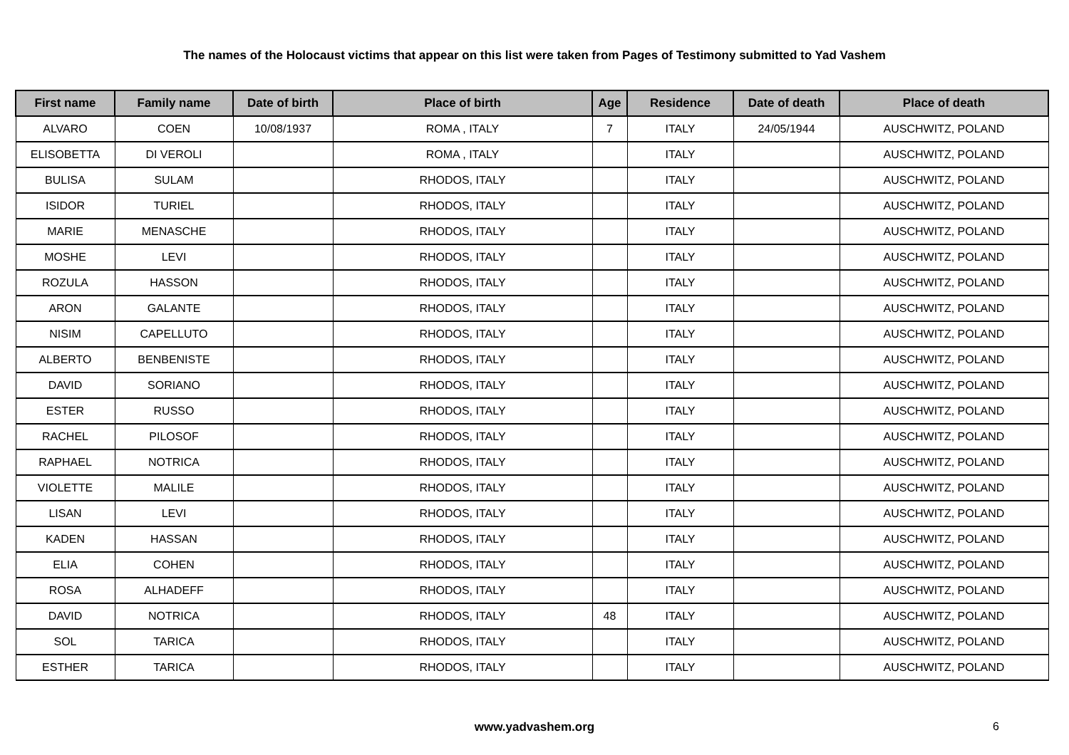The names of the Holocaust victims that appear on this list were taken from Pages of Testimony submitted to Yad Vashem
| First name | Family name | Date of birth | Place of birth | Age | Residence | Date of death | Place of death |
| --- | --- | --- | --- | --- | --- | --- | --- |
| ALVARO | COEN | 10/08/1937 | ROMA , ITALY | 7 | ITALY | 24/05/1944 | AUSCHWITZ, POLAND |
| ELISOBETTA | DI VEROLI | | ROMA , ITALY | | ITALY | | AUSCHWITZ, POLAND |
| BULISA | SULAM | | RHODOS, ITALY | | ITALY | | AUSCHWITZ, POLAND |
| ISIDOR | TURIEL | | RHODOS, ITALY | | ITALY | | AUSCHWITZ, POLAND |
| MARIE | MENASCHE | | RHODOS, ITALY | | ITALY | | AUSCHWITZ, POLAND |
| MOSHE | LEVI | | RHODOS, ITALY | | ITALY | | AUSCHWITZ, POLAND |
| ROZULA | HASSON | | RHODOS, ITALY | | ITALY | | AUSCHWITZ, POLAND |
| ARON | GALANTE | | RHODOS, ITALY | | ITALY | | AUSCHWITZ, POLAND |
| NISIM | CAPELLUTO | | RHODOS, ITALY | | ITALY | | AUSCHWITZ, POLAND |
| ALBERTO | BENBENISTE | | RHODOS, ITALY | | ITALY | | AUSCHWITZ, POLAND |
| DAVID | SORIANO | | RHODOS, ITALY | | ITALY | | AUSCHWITZ, POLAND |
| ESTER | RUSSO | | RHODOS, ITALY | | ITALY | | AUSCHWITZ, POLAND |
| RACHEL | PILOSOF | | RHODOS, ITALY | | ITALY | | AUSCHWITZ, POLAND |
| RAPHAEL | NOTRICA | | RHODOS, ITALY | | ITALY | | AUSCHWITZ, POLAND |
| VIOLETTE | MALILE | | RHODOS, ITALY | | ITALY | | AUSCHWITZ, POLAND |
| LISAN | LEVI | | RHODOS, ITALY | | ITALY | | AUSCHWITZ, POLAND |
| KADEN | HASSAN | | RHODOS, ITALY | | ITALY | | AUSCHWITZ, POLAND |
| ELIA | COHEN | | RHODOS, ITALY | | ITALY | | AUSCHWITZ, POLAND |
| ROSA | ALHADEFF | | RHODOS, ITALY | | ITALY | | AUSCHWITZ, POLAND |
| DAVID | NOTRICA | | RHODOS, ITALY | 48 | ITALY | | AUSCHWITZ, POLAND |
| SOL | TARICA | | RHODOS, ITALY | | ITALY | | AUSCHWITZ, POLAND |
| ESTHER | TARICA | | RHODOS, ITALY | | ITALY | | AUSCHWITZ, POLAND |
www.yadvashem.org 6